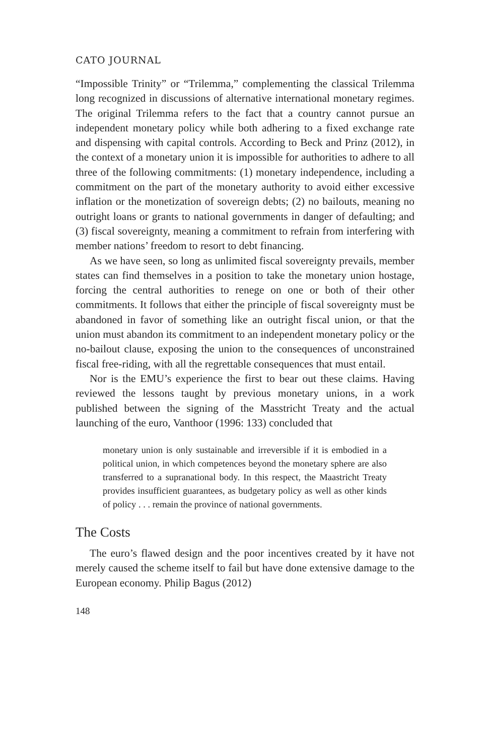CATO JOURNAL
“Impossible Trinity” or “Trilemma,” complementing the classical Trilemma long recognized in discussions of alternative international monetary regimes. The original Trilemma refers to the fact that a country cannot pursue an independent monetary policy while both adhering to a fixed exchange rate and dispensing with capital controls. According to Beck and Prinz (2012), in the context of a monetary union it is impossible for authorities to adhere to all three of the following commitments: (1) monetary independence, including a commitment on the part of the monetary authority to avoid either excessive inflation or the monetization of sovereign debts; (2) no bailouts, meaning no outright loans or grants to national governments in danger of defaulting; and (3) fiscal sovereignty, meaning a commitment to refrain from interfering with member nations’ freedom to resort to debt financing.
As we have seen, so long as unlimited fiscal sovereignty prevails, member states can find themselves in a position to take the monetary union hostage, forcing the central authorities to renege on one or both of their other commitments. It follows that either the principle of fiscal sovereignty must be abandoned in favor of something like an outright fiscal union, or that the union must abandon its commitment to an independent monetary policy or the no-bailout clause, exposing the union to the consequences of unconstrained fiscal free-riding, with all the regrettable consequences that must entail.
Nor is the EMU’s experience the first to bear out these claims. Having reviewed the lessons taught by previous monetary unions, in a work published between the signing of the Masstricht Treaty and the actual launching of the euro, Vanthoor (1996: 133) concluded that
monetary union is only sustainable and irreversible if it is embodied in a political union, in which competences beyond the monetary sphere are also transferred to a supranational body. In this respect, the Maastricht Treaty provides insufficient guarantees, as budgetary policy as well as other kinds of policy . . . remain the province of national governments.
The Costs
The euro’s flawed design and the poor incentives created by it have not merely caused the scheme itself to fail but have done extensive damage to the European economy. Philip Bagus (2012)
148